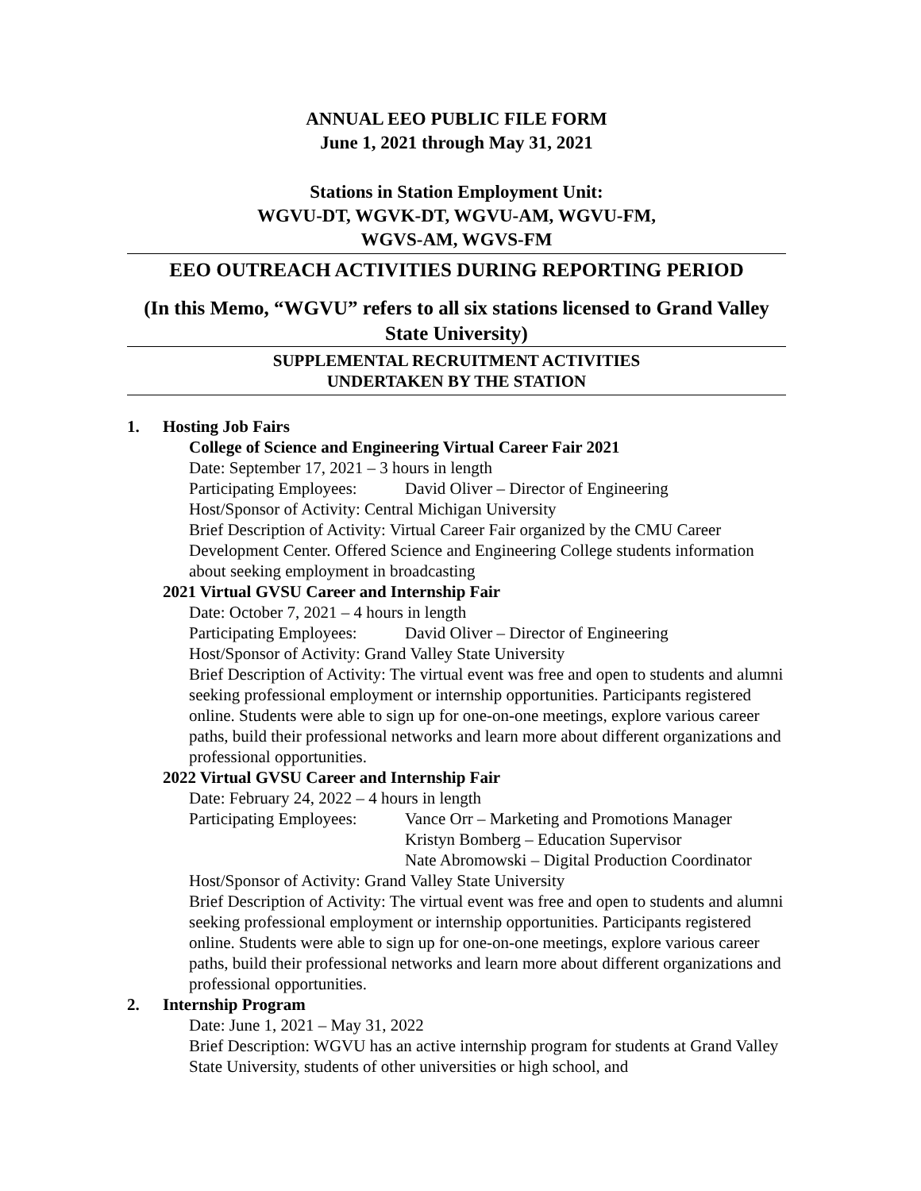ANNUAL EEO PUBLIC FILE FORM
June 1, 2021 through May 31, 2021
Stations in Station Employment Unit:
WGVU-DT, WGVK-DT, WGVU-AM, WGVU-FM,
WGVS-AM, WGVS-FM
EEO OUTREACH ACTIVITIES DURING REPORTING PERIOD
(In this Memo, “WGVU” refers to all six stations licensed to Grand Valley State University)
SUPPLEMENTAL RECRUITMENT ACTIVITIES
UNDERTAKEN BY THE STATION
1. Hosting Job Fairs
College of Science and Engineering Virtual Career Fair 2021
Date: September 17, 2021 – 3 hours in length
Participating Employees: David Oliver – Director of Engineering
Host/Sponsor of Activity: Central Michigan University
Brief Description of Activity: Virtual Career Fair organized by the CMU Career Development Center. Offered Science and Engineering College students information about seeking employment in broadcasting
2021 Virtual GVSU Career and Internship Fair
Date: October 7, 2021 – 4 hours in length
Participating Employees: David Oliver – Director of Engineering
Host/Sponsor of Activity: Grand Valley State University
Brief Description of Activity: The virtual event was free and open to students and alumni seeking professional employment or internship opportunities. Participants registered online. Students were able to sign up for one-on-one meetings, explore various career paths, build their professional networks and learn more about different organizations and professional opportunities.
2022 Virtual GVSU Career and Internship Fair
Date: February 24, 2022 – 4 hours in length
Participating Employees: Vance Orr – Marketing and Promotions Manager
Kristyn Bomberg – Education Supervisor
Nate Abromowski – Digital Production Coordinator
Host/Sponsor of Activity: Grand Valley State University
Brief Description of Activity: The virtual event was free and open to students and alumni seeking professional employment or internship opportunities. Participants registered online. Students were able to sign up for one-on-one meetings, explore various career paths, build their professional networks and learn more about different organizations and professional opportunities.
2. Internship Program
Date: June 1, 2021 – May 31, 2022
Brief Description: WGVU has an active internship program for students at Grand Valley State University, students of other universities or high school, and